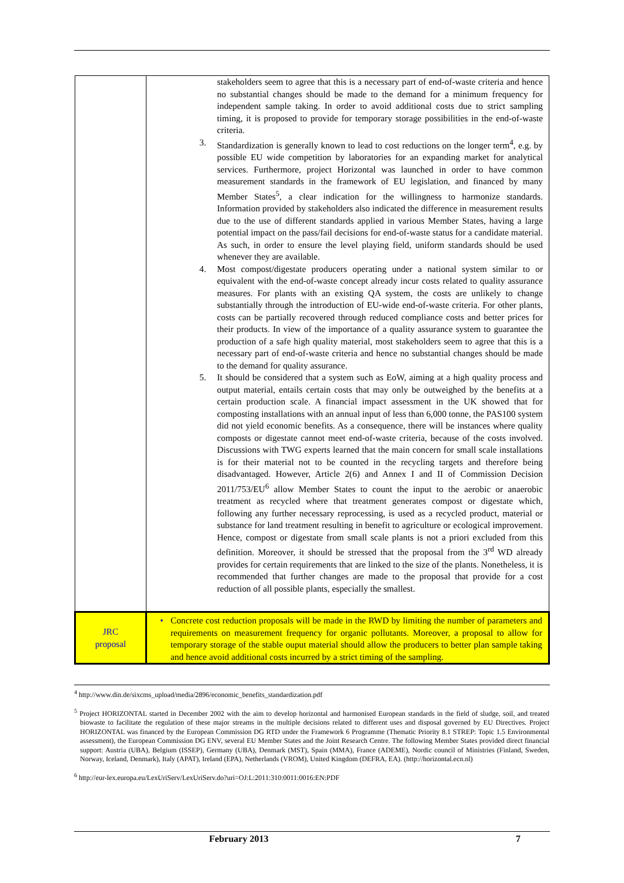| | stakeholders seem to agree that this is a necessary part of end-of-waste criteria and hence no substantial changes should be made to the demand for a minimum frequency for independent sample taking. In order to avoid additional costs due to strict sampling timing, it is proposed to provide for temporary storage possibilities in the end-of-waste criteria. 3. Standardization is generally known to lead to cost reductions on the longer term<sup>4</sup>, e.g. by possible EU wide competition by laboratories for an expanding market for analytical services. Furthermore, project Horizontal was launched in order to have common measurement standards in the framework of EU legislation, and financed by many Member States<sup>5</sup>, a clear indication for the willingness to harmonize standards. Information provided by stakeholders also indicated the difference in measurement results due to the use of different standards applied in various Member States, having a large potential impact on the pass/fail decisions for end-of-waste status for a candidate material. As such, in order to ensure the level playing field, uniform standards should be used whenever they are available. 4. Most compost/digestate producers operating under a national system similar to or equivalent with the end-of-waste concept already incur costs related to quality assurance measures. For plants with an existing QA system, the costs are unlikely to change substantially through the introduction of EU-wide end-of-waste criteria. For other plants, costs can be partially recovered through reduced compliance costs and better prices for their products. In view of the importance of a quality assurance system to guarantee the production of a safe high quality material, most stakeholders seem to agree that this is a necessary part of end-of-waste criteria and hence no substantial changes should be made to the demand for quality assurance. 5. It should be considered that a system such as EoW, aiming at a high quality process and output material, entails certain costs that may only be outweighed by the benefits at a certain production scale. A financial impact assessment in the UK showed that for composting installations with an annual input of less than 6,000 tonne, the PAS100 system did not yield economic benefits. As a consequence, there will be instances where quality composts or digestate cannot meet end-of-waste criteria, because of the costs involved. Discussions with TWG experts learned that the main concern for small scale installations is for their material not to be counted in the recycling targets and therefore being disadvantaged. However, Article 2(6) and Annex I and II of Commission Decision 2011/753/EU<sup>6</sup> allow Member States to count the input to the aerobic or anaerobic treatment as recycled where that treatment generates compost or digestate which, following any further necessary reprocessing, is used as a recycled product, material or substance for land treatment resulting in benefit to agriculture or ecological improvement. Hence, compost or digestate from small scale plants is not a priori excluded from this definition. Moreover, it should be stressed that the proposal from the 3<sup>rd</sup> WD already provides for certain requirements that are linked to the size of the plants. Nonetheless, it is recommended that further changes are made to the proposal that provide for a cost reduction of all possible plants, especially the smallest. |
| JRC proposal | • Concrete cost reduction proposals will be made in the RWD by limiting the number of parameters and requirements on measurement frequency for organic pollutants. Moreover, a proposal to allow for temporary storage of the stable ouput material should allow the producers to better plan sample taking and hence avoid additional costs incurred by a strict timing of the sampling. |
<sup>4</sup> http://www.din.de/sixcms_upload/media/2896/economic_benefits_standardization.pdf
<sup>5</sup> Project HORIZONTAL started in December 2002 with the aim to develop horizontal and harmonised European standards in the field of sludge, soil, and treated biowaste to facilitate the regulation of these major streams in the multiple decisions related to different uses and disposal governed by EU Directives. Project HORIZONTAL was financed by the European Commission DG RTD under the Framework 6 Programme (Thematic Priority 8.1 STREP: Topic 1.5 Environmental assessment), the European Commission DG ENV, several EU Member States and the Joint Research Centre. The following Member States provided direct financial support: Austria (UBA), Belgium (ISSEP), Germany (UBA), Denmark (MST), Spain (MMA), France (ADEME), Nordic council of Ministries (Finland, Sweden, Norway, Iceland, Denmark), Italy (APAT), Ireland (EPA), Netherlands (VROM), United Kingdom (DEFRA, EA). (http://horizontal.ecn.nl)
<sup>6</sup> http://eur-lex.europa.eu/LexUriServ/LexUriServ.do?uri=OJ:L:2011:310:0011:0016:EN:PDF
February 2013 7